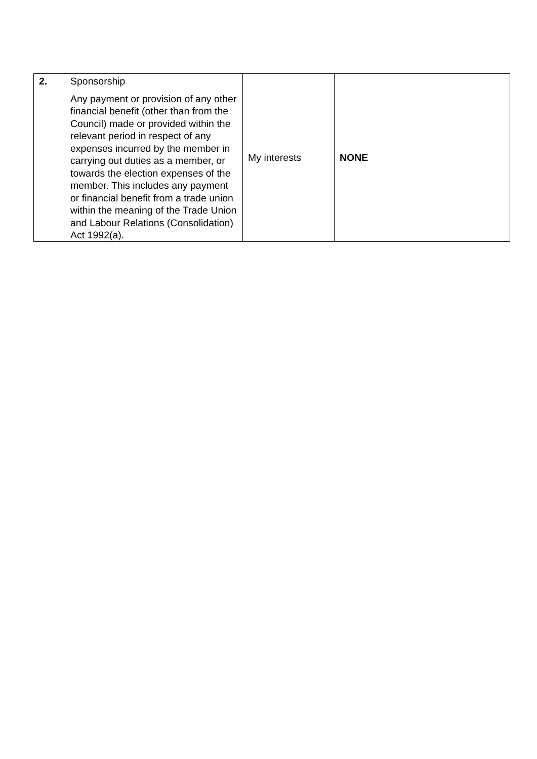| 2. | Sponsorship Any payment or provision of any other financial benefit (other than from the Council) made or provided within the relevant period in respect of any expenses incurred by the member in carrying out duties as a member, or towards the election expenses of the member. This includes any payment or financial benefit from a trade union within the meaning of the Trade Union and Labour Relations (Consolidation) Act 1992(a). | My interests | NONE |